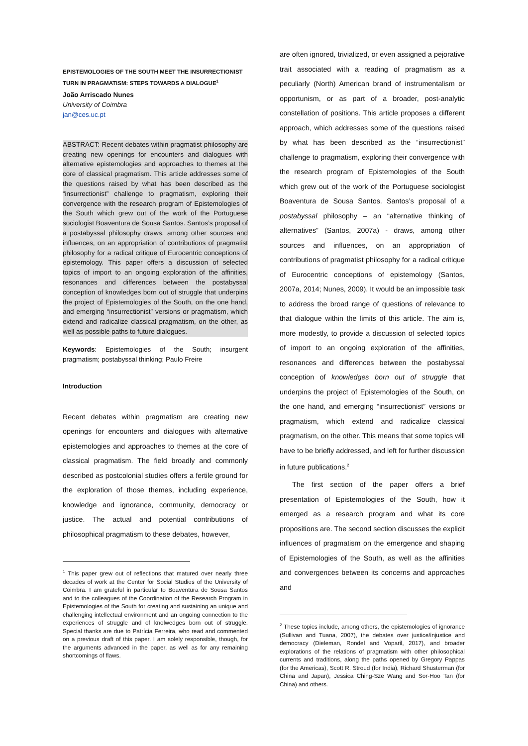EPISTEMOLOGIES OF THE SOUTH MEET THE INSURRECTIONIST TURN IN PRAGMATISM: STEPS TOWARDS A DIALOGUE<sup>1</sup>
João Arriscado Nunes
University of Coimbra
jan@ces.uc.pt
ABSTRACT: Recent debates within pragmatist philosophy are creating new openings for encounters and dialogues with alternative epistemologies and approaches to themes at the core of classical pragmatism. This article addresses some of the questions raised by what has been described as the “insurrectionist” challenge to pragmatism, exploring their convergence with the research program of Epistemologies of the South which grew out of the work of the Portuguese sociologist Boaventura de Sousa Santos. Santos’s proposal of a postabyssal philosophy draws, among other sources and influences, on an appropriation of contributions of pragmatist philosophy for a radical critique of Eurocentric conceptions of epistemology. This paper offers a discussion of selected topics of import to an ongoing exploration of the affinities, resonances and differences between the postabyssal conception of knowledges born out of struggle that underpins the project of Epistemologies of the South, on the one hand, and emerging “insurrectionist” versions or pragmatism, which extend and radicalize classical pragmatism, on the other, as well as possible paths to future dialogues.
Keywords: Epistemologies of the South; insurgent pragmatism; postabyssal thinking; Paulo Freire
Introduction
Recent debates within pragmatism are creating new openings for encounters and dialogues with alternative epistemologies and approaches to themes at the core of classical pragmatism. The field broadly and commonly described as postcolonial studies offers a fertile ground for the exploration of those themes, including experience, knowledge and ignorance, community, democracy or justice. The actual and potential contributions of philosophical pragmatism to these debates, however,
<sup>1</sup> This paper grew out of reflections that matured over nearly three decades of work at the Center for Social Studies of the University of Coimbra. I am grateful in particular to Boaventura de Sousa Santos and to the colleagues of the Coordination of the Research Program in Epistemologies of the South for creating and sustaining an unique and challenging intellectual environment and an ongoing connection to the experiences of struggle and of knolwedges born out of struggle. Special thanks are due to Patrícia Ferreira, who read and commented on a previous draft of this paper. I am solely responsible, though, for the arguments advanced in the paper, as well as for any remaining shortcomings of flaws.
are often ignored, trivialized, or even assigned a pejorative trait associated with a reading of pragmatism as a peculiarly (North) American brand of instrumentalism or opportunism, or as part of a broader, post-analytic constellation of positions. This article proposes a different approach, which addresses some of the questions raised by what has been described as the “insurrectionist” challenge to pragmatism, exploring their convergence with the research program of Epistemologies of the South which grew out of the work of the Portuguese sociologist Boaventura de Sousa Santos. Santos’s proposal of a postabyssal philosophy – an “alternative thinking of alternatives” (Santos, 2007a) - draws, among other sources and influences, on an appropriation of contributions of pragmatist philosophy for a radical critique of Eurocentric conceptions of epistemology (Santos, 2007a, 2014; Nunes, 2009). It would be an impossible task to address the broad range of questions of relevance to that dialogue within the limits of this article. The aim is, more modestly, to provide a discussion of selected topics of import to an ongoing exploration of the affinities, resonances and differences between the postabyssal conception of knowledges born out of struggle that underpins the project of Epistemologies of the South, on the one hand, and emerging “insurrectionist” versions or pragmatism, which extend and radicalize classical pragmatism, on the other. This means that some topics will have to be briefly addressed, and left for further discussion in future publications.<sup>2</sup>
The first section of the paper offers a brief presentation of Epistemologies of the South, how it emerged as a research program and what its core propositions are. The second section discusses the explicit influences of pragmatism on the emergence and shaping of Epistemologies of the South, as well as the affinities and convergences between its concerns and approaches and
<sup>2</sup> These topics include, among others, the epistemologies of ignorance (Sullivan and Tuana, 2007), the debates over justice/injustice and democracy (Dieleman, Rondel and Voparil, 2017), and broader explorations of the relations of pragmatism with other philosophical currents and traditions, along the paths opened by Gregory Pappas (for the Americas), Scott R. Stroud (for India), Richard Shusterman (for China and Japan), Jessica Ching-Sze Wang and Sor-Hoo Tan (for China) and others.